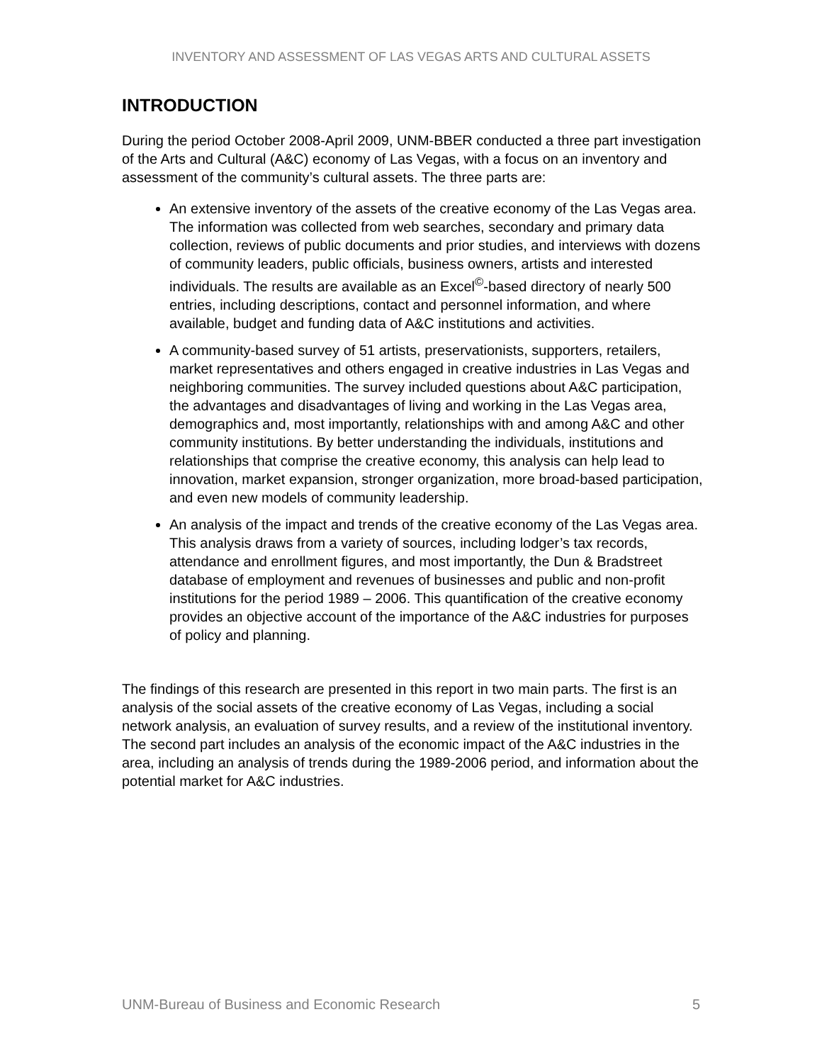INVENTORY AND ASSESSMENT OF LAS VEGAS ARTS AND CULTURAL ASSETS
INTRODUCTION
During the period October 2008-April 2009, UNM-BBER conducted a three part investigation of the Arts and Cultural (A&C) economy of Las Vegas, with a focus on an inventory and assessment of the community’s cultural assets. The three parts are:
An extensive inventory of the assets of the creative economy of the Las Vegas area. The information was collected from web searches, secondary and primary data collection, reviews of public documents and prior studies, and interviews with dozens of community leaders, public officials, business owners, artists and interested individuals. The results are available as an Excel<sup>©</sup>-based directory of nearly 500 entries, including descriptions, contact and personnel information, and where available, budget and funding data of A&C institutions and activities.
A community-based survey of 51 artists, preservationists, supporters, retailers, market representatives and others engaged in creative industries in Las Vegas and neighboring communities. The survey included questions about A&C participation, the advantages and disadvantages of living and working in the Las Vegas area, demographics and, most importantly, relationships with and among A&C and other community institutions. By better understanding the individuals, institutions and relationships that comprise the creative economy, this analysis can help lead to innovation, market expansion, stronger organization, more broad-based participation, and even new models of community leadership.
An analysis of the impact and trends of the creative economy of the Las Vegas area. This analysis draws from a variety of sources, including lodger’s tax records, attendance and enrollment figures, and most importantly, the Dun & Bradstreet database of employment and revenues of businesses and public and non-profit institutions for the period 1989 – 2006. This quantification of the creative economy provides an objective account of the importance of the A&C industries for purposes of policy and planning.
The findings of this research are presented in this report in two main parts. The first is an analysis of the social assets of the creative economy of Las Vegas, including a social network analysis, an evaluation of survey results, and a review of the institutional inventory. The second part includes an analysis of the economic impact of the A&C industries in the area, including an analysis of trends during the 1989-2006 period, and information about the potential market for A&C industries.
UNM-Bureau of Business and Economic Research 5